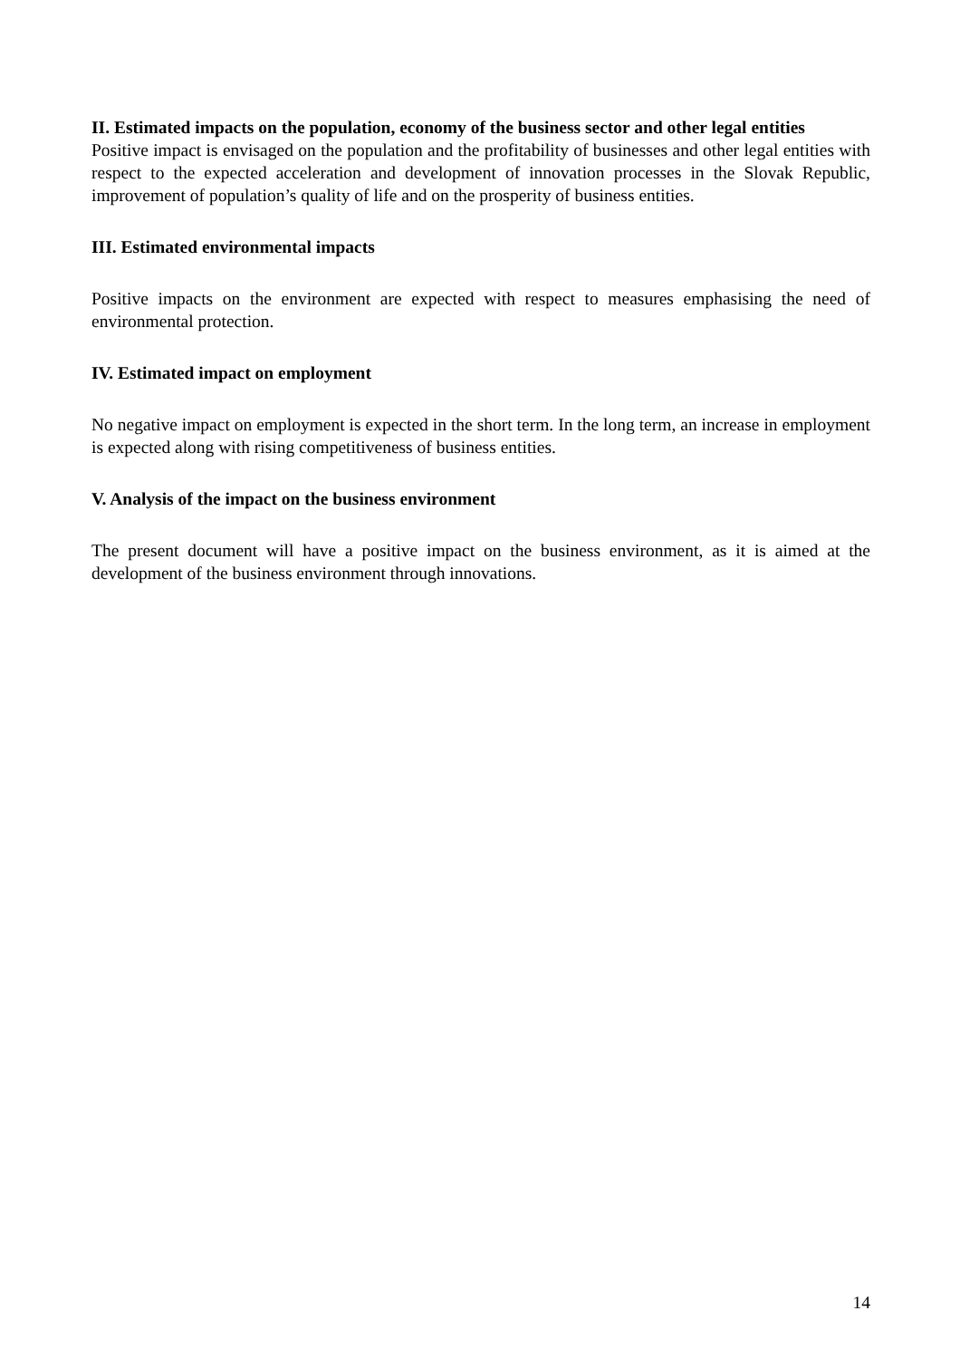II. Estimated impacts on the population, economy of the business sector and other legal entities
Positive impact is envisaged on the population and the profitability of businesses and other legal entities with respect to the expected acceleration and development of innovation processes in the Slovak Republic, improvement of population’s quality of life and on the prosperity of business entities.
III. Estimated environmental impacts
Positive impacts on the environment are expected with respect to measures emphasising the need of environmental protection.
IV. Estimated impact on employment
No negative impact on employment is expected in the short term. In the long term, an increase in employment is expected along with rising competitiveness of business entities.
V. Analysis of the impact on the business environment
The present document will have a positive impact on the business environment, as it is aimed at the development of the business environment through innovations.
14